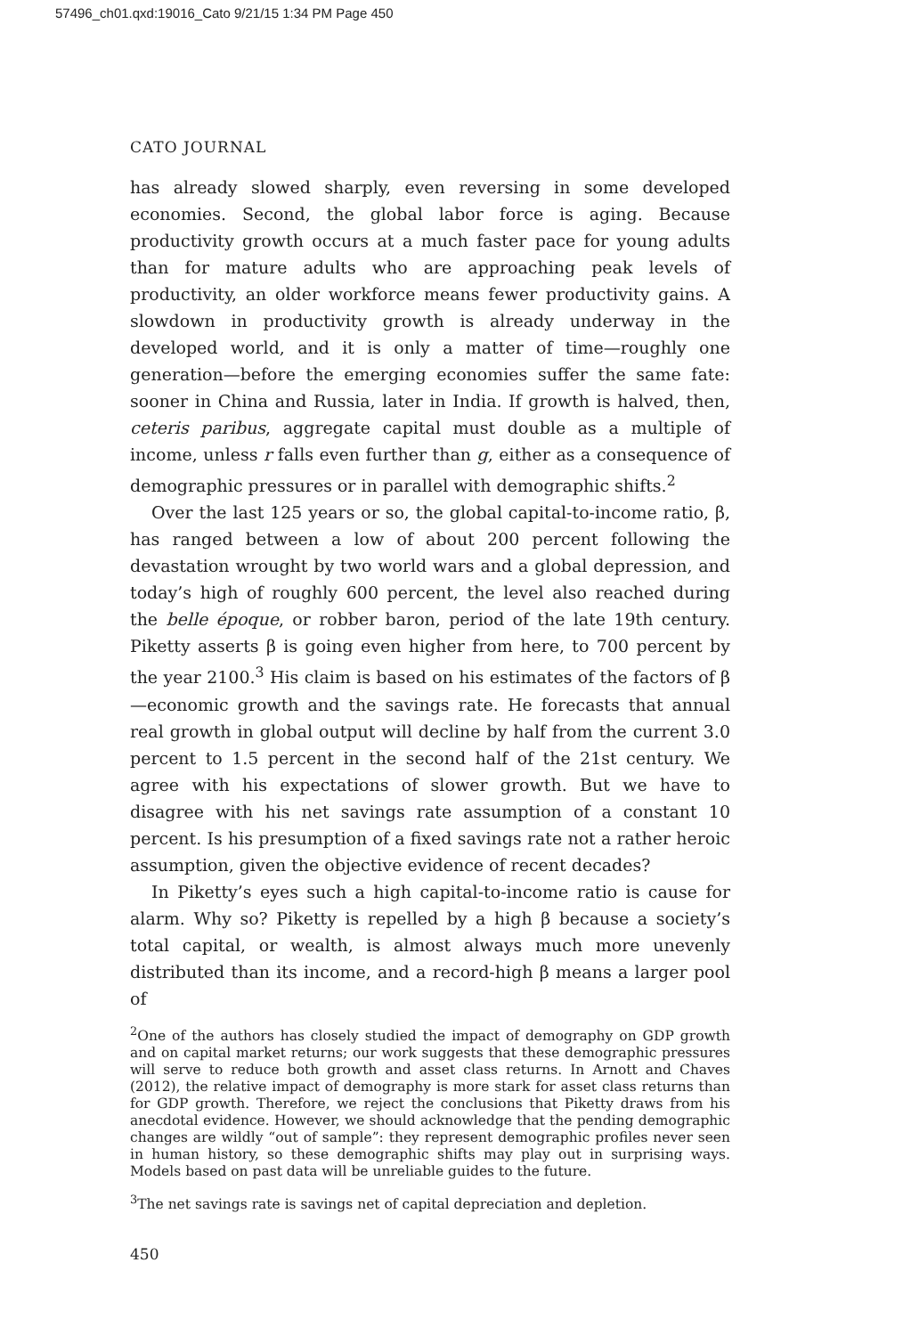57496_ch01.qxd:19016_Cato 9/21/15 1:34 PM Page 450
CATO JOURNAL
has already slowed sharply, even reversing in some developed economies. Second, the global labor force is aging. Because productivity growth occurs at a much faster pace for young adults than for mature adults who are approaching peak levels of productivity, an older workforce means fewer productivity gains. A slowdown in productivity growth is already underway in the developed world, and it is only a matter of time—roughly one generation—before the emerging economies suffer the same fate: sooner in China and Russia, later in India. If growth is halved, then, ceteris paribus, aggregate capital must double as a multiple of income, unless r falls even further than g, either as a consequence of demographic pressures or in parallel with demographic shifts.<sup>2</sup>
Over the last 125 years or so, the global capital-to-income ratio, β, has ranged between a low of about 200 percent following the devastation wrought by two world wars and a global depression, and today’s high of roughly 600 percent, the level also reached during the belle époque, or robber baron, period of the late 19th century. Piketty asserts β is going even higher from here, to 700 percent by the year 2100.<sup>3</sup> His claim is based on his estimates of the factors of β—economic growth and the savings rate. He forecasts that annual real growth in global output will decline by half from the current 3.0 percent to 1.5 percent in the second half of the 21st century. We agree with his expectations of slower growth. But we have to disagree with his net savings rate assumption of a constant 10 percent. Is his presumption of a fixed savings rate not a rather heroic assumption, given the objective evidence of recent decades?
In Piketty’s eyes such a high capital-to-income ratio is cause for alarm. Why so? Piketty is repelled by a high β because a society’s total capital, or wealth, is almost always much more unevenly distributed than its income, and a record-high β means a larger pool of
<sup>2</sup> One of the authors has closely studied the impact of demography on GDP growth and on capital market returns; our work suggests that these demographic pressures will serve to reduce both growth and asset class returns. In Arnott and Chaves (2012), the relative impact of demography is more stark for asset class returns than for GDP growth. Therefore, we reject the conclusions that Piketty draws from his anecdotal evidence. However, we should acknowledge that the pending demographic changes are wildly “out of sample”: they represent demographic profiles never seen in human history, so these demographic shifts may play out in surprising ways. Models based on past data will be unreliable guides to the future.
<sup>3</sup> The net savings rate is savings net of capital depreciation and depletion.
450